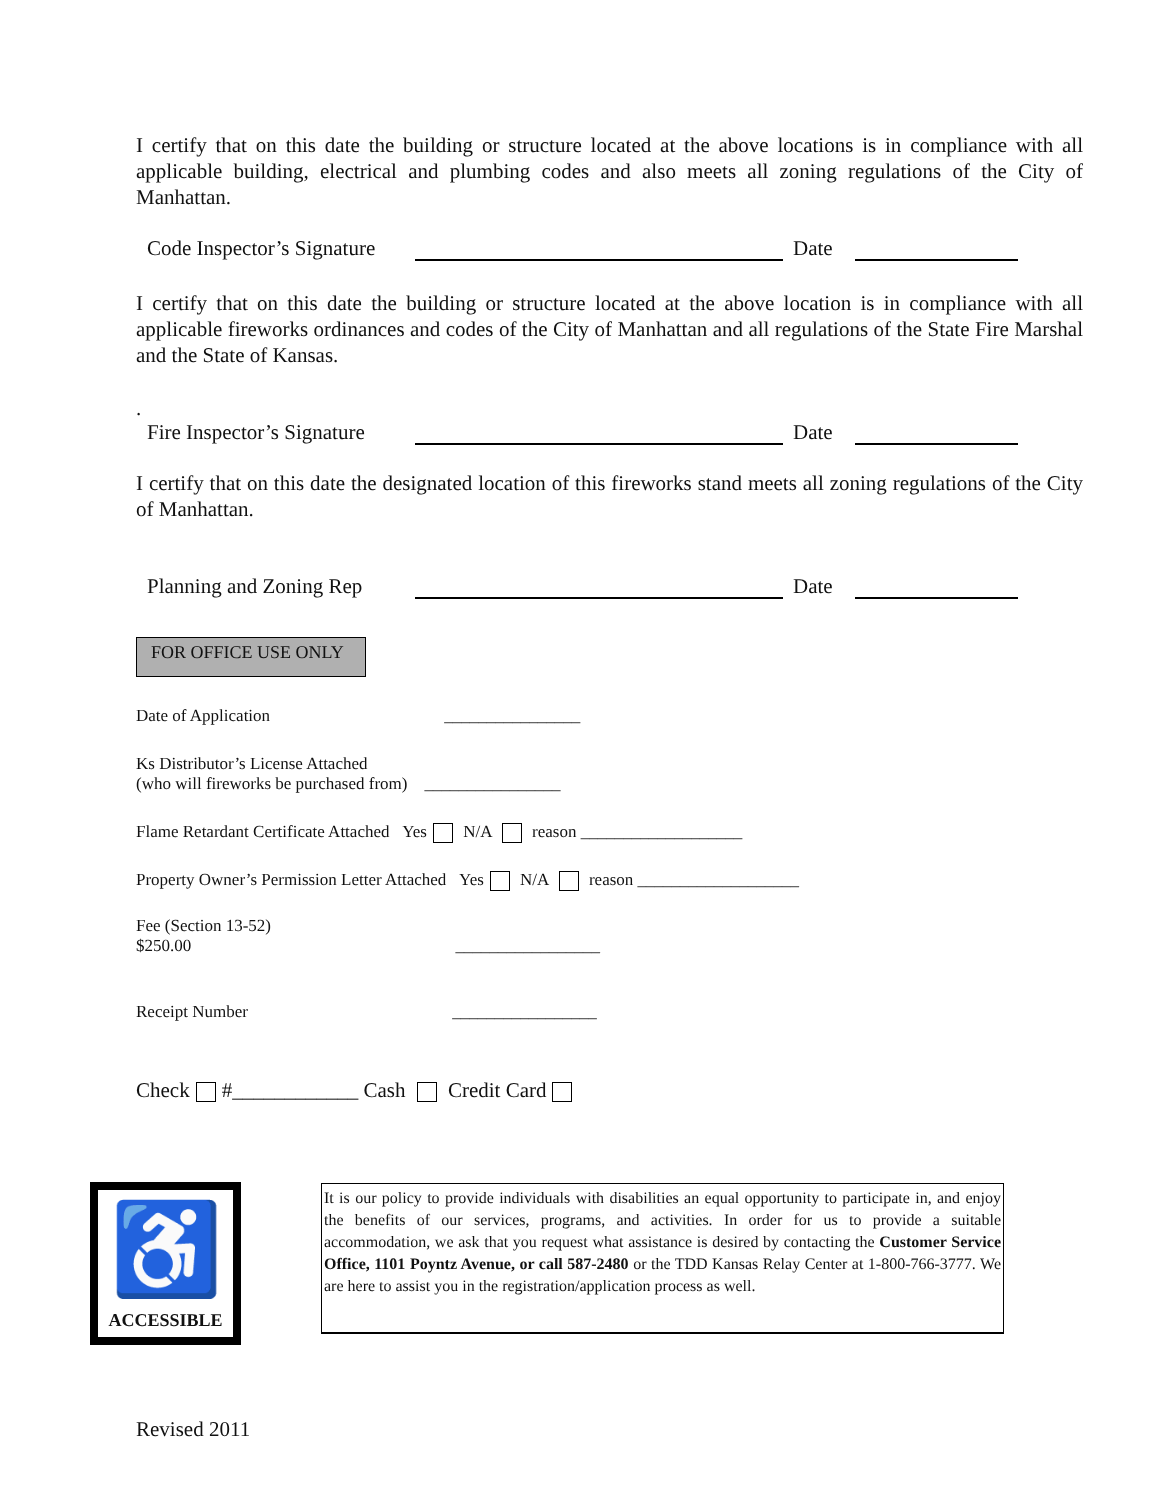I certify that on this date the building or structure located at the above locations is in compliance with all applicable building, electrical and plumbing codes and also meets all zoning regulations of the City of Manhattan.
Code Inspector’s Signature Date
I certify that on this date the building or structure located at the above location is in compliance with all applicable fireworks ordinances and codes of the City of Manhattan and all regulations of the State Fire Marshal and the State of Kansas.
.
Fire Inspector’s Signature Date
I certify that on this date the designated location of this fireworks stand meets all zoning regulations of the City of Manhattan.
Planning and Zoning Rep Date
FOR OFFICE USE ONLY
Date of Application ________________
Ks Distributor’s License Attached
(who will fireworks be purchased from) ________________
Flame Retardant Certificate Attached Yes N/A reason ___________________
Property Owner’s Permission Letter Attached Yes N/A reason ___________________
Fee (Section 13-52)
$250.00 _________________
Receipt Number _________________
Check #____________ Cash Credit Card
♿
ACCESSIBLE
It is our policy to provide individuals with disabilities an equal opportunity to participate in, and enjoy the benefits of our services, programs, and activities. In order for us to provide a suitable accommodation, we ask that you request what assistance is desired by contacting the Customer Service Office, 1101 Poyntz Avenue, or call 587-2480 or the TDD Kansas Relay Center at 1-800-766-3777. We are here to assist you in the registration/application process as well.
Revised 2011